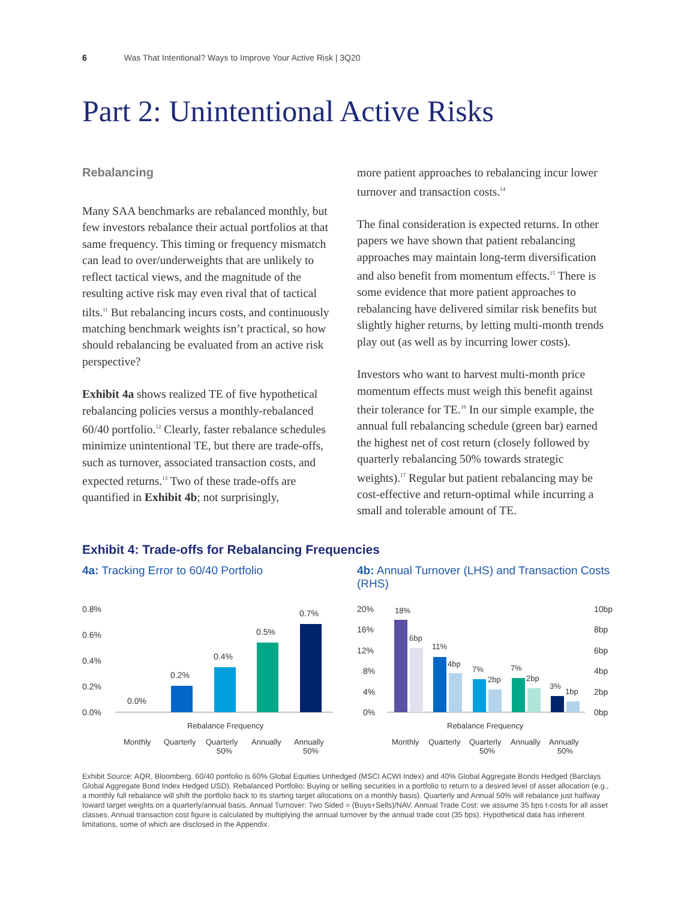6 Was That Intentional? Ways to Improve Your Active Risk | 3Q20
Part 2: Unintentional Active Risks
Rebalancing
Many SAA benchmarks are rebalanced monthly, but few investors rebalance their actual portfolios at that same frequency. This timing or frequency mismatch can lead to over/underweights that are unlikely to reflect tactical views, and the magnitude of the resulting active risk may even rival that of tactical tilts.<sup>11</sup> But rebalancing incurs costs, and continuously matching benchmark weights isn’t practical, so how should rebalancing be evaluated from an active risk perspective?
Exhibit 4a shows realized TE of five hypothetical rebalancing policies versus a monthly-rebalanced 60/40 portfolio.<sup>12</sup> Clearly, faster rebalance schedules minimize unintentional TE, but there are trade-offs, such as turnover, associated transaction costs, and expected returns.<sup>13</sup> Two of these trade-offs are quantified in Exhibit 4b; not surprisingly,
more patient approaches to rebalancing incur lower turnover and transaction costs.<sup>14</sup>
The final consideration is expected returns. In other papers we have shown that patient rebalancing approaches may maintain long-term diversification and also benefit from momentum effects.<sup>15</sup> There is some evidence that more patient approaches to rebalancing have delivered similar risk benefits but slightly higher returns, by letting multi-month trends play out (as well as by incurring lower costs).
Investors who want to harvest multi-month price momentum effects must weigh this benefit against their tolerance for TE.<sup>16</sup> In our simple example, the annual full rebalancing schedule (green bar) earned the highest net of cost return (closely followed by quarterly rebalancing 50% towards strategic weights).<sup>17</sup> Regular but patient rebalancing may be cost-effective and return-optimal while incurring a small and tolerable amount of TE.
Exhibit 4: Trade-offs for Rebalancing Frequencies
4a: Tracking Error to 60/40 Portfolio
0.8%
0.6%
0.4%
0.2%
0.0%
0.0%
0.2%
0.4%
0.5%
0.7%
Rebalance Frequency
Monthly
Quarterly
Quarterly
50%
Annually
Annually
50%
4b: Annual Turnover (LHS) and Transaction Costs (RHS)
20%
16%
12%
8%
4%
0%
10bp
8bp
6bp
4bp
2bp
0bp
18%
6bp
11%
4bp
7%
2bp
7%
2bp
3%
1bp
Rebalance Frequency
Monthly
Quarterly
Quarterly
50%
Annually
Annually
50%
Exhibit Source: AQR, Bloomberg. 60/40 portfolio is 60% Global Equities Unhedged (MSCI ACWI Index) and 40% Global Aggregate Bonds Hedged (Barclays Global Aggregate Bond Index Hedged USD). Rebalanced Portfolio: Buying or selling securities in a portfolio to return to a desired level of asset allocation (e.g., a monthly full rebalance will shift the portfolio back to its starting target allocations on a monthly basis). Quarterly and Annual 50% will rebalance just halfway toward target weights on a quarterly/annual basis. Annual Turnover: Two Sided = (Buys+Sells)/NAV. Annual Trade Cost: we assume 35 bps t-costs for all asset classes. Annual transaction cost figure is calculated by multiplying the annual turnover by the annual trade cost (35 bps). Hypothetical data has inherent limitations, some of which are disclosed in the Appendix.